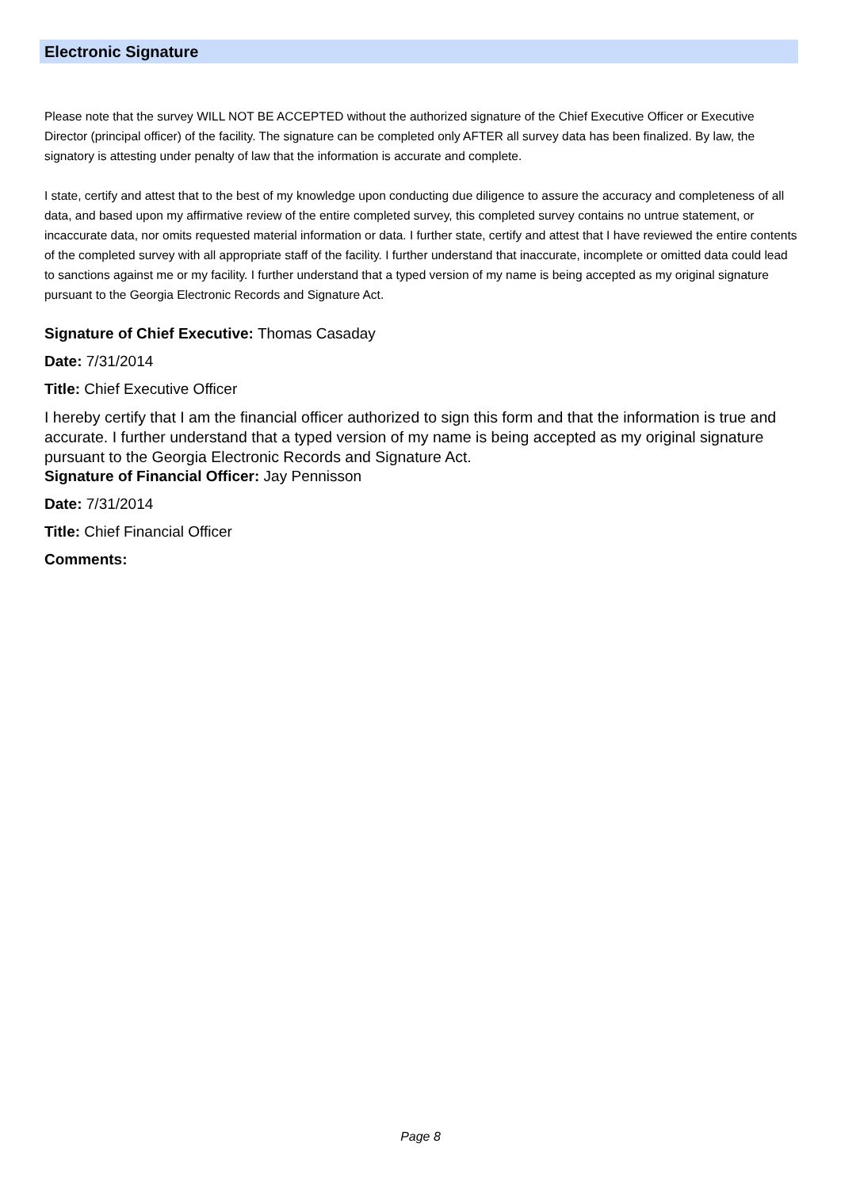Electronic Signature
Please note that the survey WILL NOT BE ACCEPTED without the authorized signature of the Chief Executive Officer or Executive Director (principal officer) of the facility. The signature can be completed only AFTER all survey data has been finalized. By law, the signatory is attesting under penalty of law that the information is accurate and complete.
I state, certify and attest that to the best of my knowledge upon conducting due diligence to assure the accuracy and completeness of all data, and based upon my affirmative review of the entire completed survey, this completed survey contains no untrue statement, or incaccurate data, nor omits requested material information or data. I further state, certify and attest that I have reviewed the entire contents of the completed survey with all appropriate staff of the facility. I further understand that inaccurate, incomplete or omitted data could lead to sanctions against me or my facility. I further understand that a typed version of my name is being accepted as my original signature pursuant to the Georgia Electronic Records and Signature Act.
Signature of Chief Executive: Thomas Casaday
Date: 7/31/2014
Title: Chief Executive Officer
I hereby certify that I am the financial officer authorized to sign this form and that the information is true and accurate. I further understand that a typed version of my name is being accepted as my original signature pursuant to the Georgia Electronic Records and Signature Act.
Signature of Financial Officer: Jay Pennisson
Date: 7/31/2014
Title: Chief Financial Officer
Comments:
Page 8